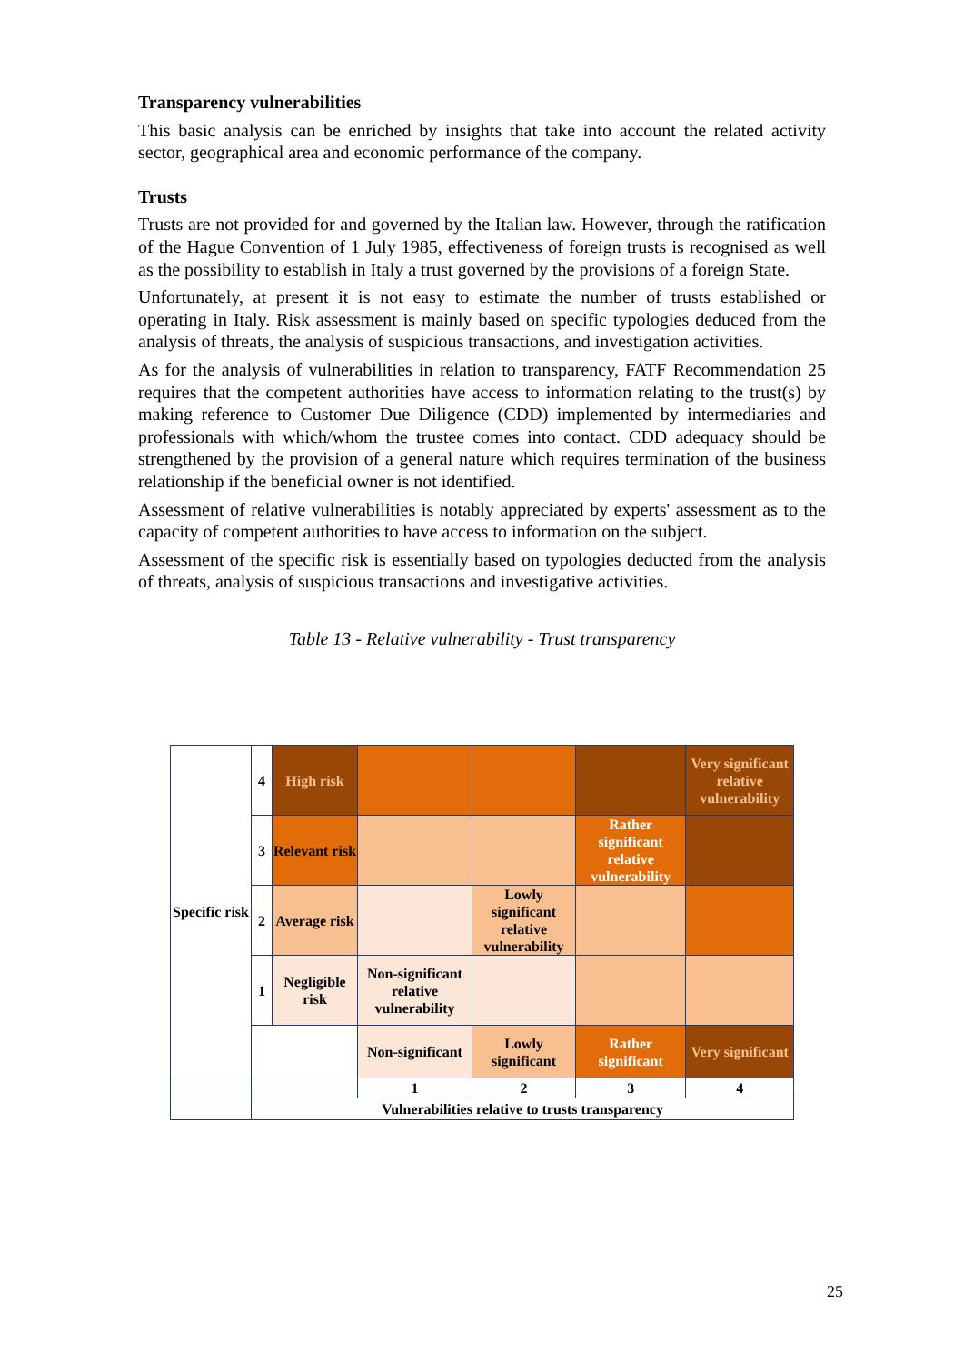Transparency vulnerabilities
This basic analysis can be enriched by insights that take into account the related activity sector, geographical area and economic performance of the company.
Trusts
Trusts are not provided for and governed by the Italian law. However, through the ratification of the Hague Convention of 1 July 1985, effectiveness of foreign trusts is recognised as well as the possibility to establish in Italy a trust governed by the provisions of a foreign State.
Unfortunately, at present it is not easy to estimate the number of trusts established or operating in Italy. Risk assessment is mainly based on specific typologies deduced from the analysis of threats, the analysis of suspicious transactions, and investigation activities.
As for the analysis of vulnerabilities in relation to transparency, FATF Recommendation 25 requires that the competent authorities have access to information relating to the trust(s) by making reference to Customer Due Diligence (CDD) implemented by intermediaries and professionals with which/whom the trustee comes into contact. CDD adequacy should be strengthened by the provision of a general nature which requires termination of the business relationship if the beneficial owner is not identified.
Assessment of relative vulnerabilities is notably appreciated by experts' assessment as to the capacity of competent authorities to have access to information on the subject.
Assessment of the specific risk is essentially based on typologies deducted from the analysis of threats, analysis of suspicious transactions and investigative activities.
Table 13 - Relative vulnerability - Trust transparency
| Specific risk | 4 | High risk | | | | Very significant relative vulnerability |
| | 3 | Relevant risk | | | Rather significant relative vulnerability | |
| | 2 | Average risk | | Lowly significant relative vulnerability | | |
| | 1 | Negligible risk | Non-significant relative vulnerability | | | |
| | | | Non-significant | Lowly significant | Rather significant | Very significant |
| | | | 1 | 2 | 3 | 4 |
| | Vulnerabilities relative to trusts transparency | | | | | |
25